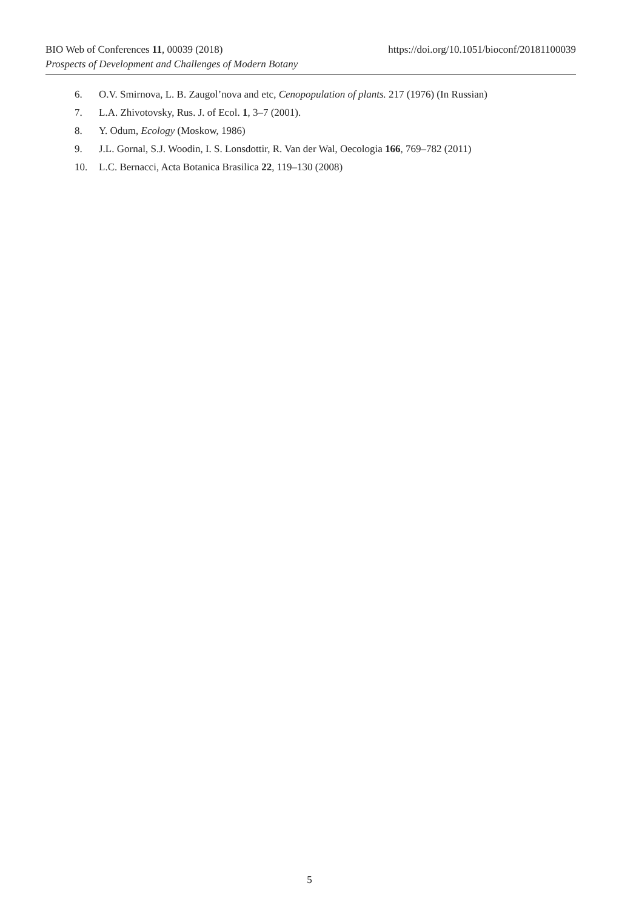https://doi.org/10.1051/bioconf/20181100039 BIO Web of Conferences 11, 00039 (2018)
Prospects of Development and Challenges of Modern Botany
6. O.V. Smirnova, L. B. Zaugol’nova and etc, Cenopopulation of plants. 217 (1976) (In Russian)
7. L.A. Zhivotovsky, Rus. J. of Ecol. 1, 3–7 (2001).
8. Y. Odum, Ecology (Moskow, 1986)
9. J.L. Gornal, S.J. Woodin, I. S. Lonsdottir, R. Van der Wal, Oecologia 166, 769–782 (2011)
10. L.C. Bernacci, Acta Botanica Brasilica 22, 119–130 (2008)
5